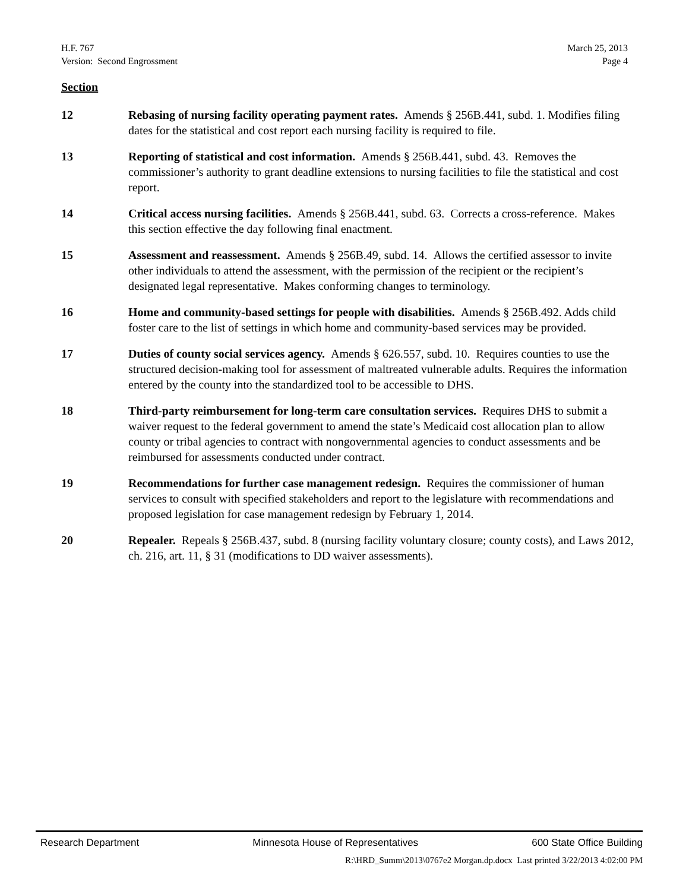H.F. 767
Version: Second Engrossment
March 25, 2013
Page 4
Section
12 Rebasing of nursing facility operating payment rates. Amends § 256B.441, subd. 1. Modifies filing dates for the statistical and cost report each nursing facility is required to file.
13 Reporting of statistical and cost information. Amends § 256B.441, subd. 43. Removes the commissioner’s authority to grant deadline extensions to nursing facilities to file the statistical and cost report.
14 Critical access nursing facilities. Amends § 256B.441, subd. 63. Corrects a cross-reference. Makes this section effective the day following final enactment.
15 Assessment and reassessment. Amends § 256B.49, subd. 14. Allows the certified assessor to invite other individuals to attend the assessment, with the permission of the recipient or the recipient’s designated legal representative. Makes conforming changes to terminology.
16 Home and community-based settings for people with disabilities. Amends § 256B.492. Adds child foster care to the list of settings in which home and community-based services may be provided.
17 Duties of county social services agency. Amends § 626.557, subd. 10. Requires counties to use the structured decision-making tool for assessment of maltreated vulnerable adults. Requires the information entered by the county into the standardized tool to be accessible to DHS.
18 Third-party reimbursement for long-term care consultation services. Requires DHS to submit a waiver request to the federal government to amend the state’s Medicaid cost allocation plan to allow county or tribal agencies to contract with nongovernmental agencies to conduct assessments and be reimbursed for assessments conducted under contract.
19 Recommendations for further case management redesign. Requires the commissioner of human services to consult with specified stakeholders and report to the legislature with recommendations and proposed legislation for case management redesign by February 1, 2014.
20 Repealer. Repeals § 256B.437, subd. 8 (nursing facility voluntary closure; county costs), and Laws 2012, ch. 216, art. 11, § 31 (modifications to DD waiver assessments).
Research Department Minnesota House of Representatives 600 State Office Building
R:\HRD_Summ\2013\0767e2 Morgan.dp.docx Last printed 3/22/2013 4:02:00 PM